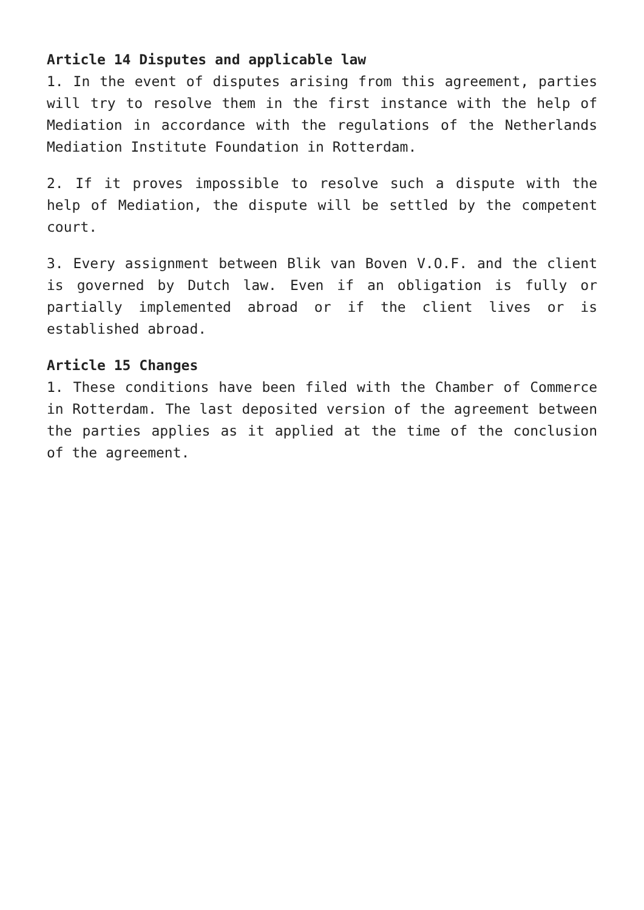Article 14 Disputes and applicable law
1. In the event of disputes arising from this agreement, parties will try to resolve them in the first instance with the help of Mediation in accordance with the regulations of the Netherlands Mediation Institute Foundation in Rotterdam.
2. If it proves impossible to resolve such a dispute with the help of Mediation, the dispute will be settled by the competent court.
3. Every assignment between Blik van Boven V.O.F. and the client is governed by Dutch law. Even if an obligation is fully or partially implemented abroad or if the client lives or is established abroad.
Article 15 Changes
1. These conditions have been filed with the Chamber of Commerce in Rotterdam. The last deposited version of the agreement between the parties applies as it applied at the time of the conclusion of the agreement.